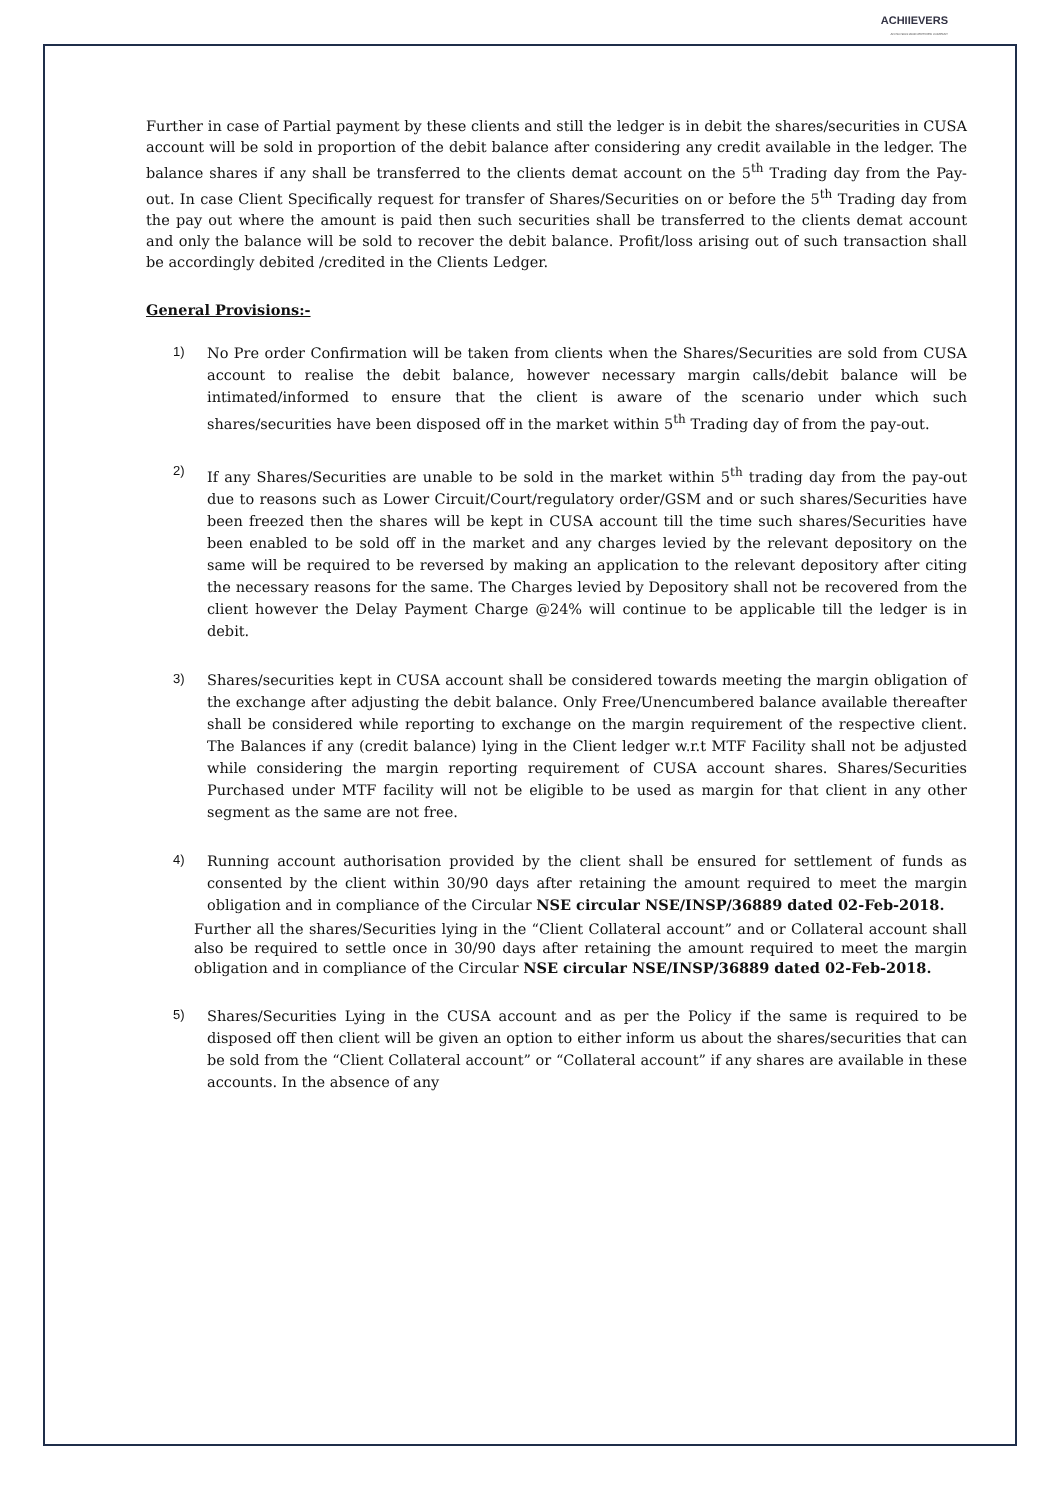ACHIIEVERS
AN ISO 9001:2008 CERTIFIED COMPANY
Further in case of Partial payment by these clients and still the ledger is in debit the shares/securities in CUSA account will be sold in proportion of the debit balance after considering any credit available in the ledger. The balance shares if any shall be transferred to the clients demat account on the 5<sup>th</sup> Trading day from the Pay-out. In case Client Specifically request for transfer of Shares/Securities on or before the 5<sup>th</sup> Trading day from the pay out where the amount is paid then such securities shall be transferred to the clients demat account and only the balance will be sold to recover the debit balance. Profit/loss arising out of such transaction shall be accordingly debited /credited in the Clients Ledger.
General Provisions:-
1)
No Pre order Confirmation will be taken from clients when the Shares/Securities are sold from CUSA account to realise the debit balance, however necessary margin calls/debit balance will be intimated/informed to ensure that the client is aware of the scenario under which such shares/securities have been disposed off in the market within 5<sup>th</sup> Trading day of from the pay-out.
2)
If any Shares/Securities are unable to be sold in the market within 5<sup>th</sup> trading day from the pay-out due to reasons such as Lower Circuit/Court/regulatory order/GSM and or such shares/Securities have been freezed then the shares will be kept in CUSA account till the time such shares/Securities have been enabled to be sold off in the market and any charges levied by the relevant depository on the same will be required to be reversed by making an application to the relevant depository after citing the necessary reasons for the same. The Charges levied by Depository shall not be recovered from the client however the Delay Payment Charge @24% will continue to be applicable till the ledger is in debit.
3)
Shares/securities kept in CUSA account shall be considered towards meeting the margin obligation of the exchange after adjusting the debit balance. Only Free/Unencumbered balance available thereafter shall be considered while reporting to exchange on the margin requirement of the respective client. The Balances if any (credit balance) lying in the Client ledger w.r.t MTF Facility shall not be adjusted while considering the margin reporting requirement of CUSA account shares. Shares/Securities Purchased under MTF facility will not be eligible to be used as margin for that client in any other segment as the same are not free.
4)
Running account authorisation provided by the client shall be ensured for settlement of funds as consented by the client within 30/90 days after retaining the amount required to meet the margin obligation and in compliance of the Circular NSE circular NSE/INSP/36889 dated 02-Feb-2018.
Further all the shares/Securities lying in the “Client Collateral account” and or Collateral account shall also be required to settle once in 30/90 days after retaining the amount required to meet the margin obligation and in compliance of the Circular NSE circular NSE/INSP/36889 dated 02-Feb-2018.
5)
Shares/Securities Lying in the CUSA account and as per the Policy if the same is required to be disposed off then client will be given an option to either inform us about the shares/securities that can be sold from the “Client Collateral account” or “Collateral account” if any shares are available in these accounts. In the absence of any